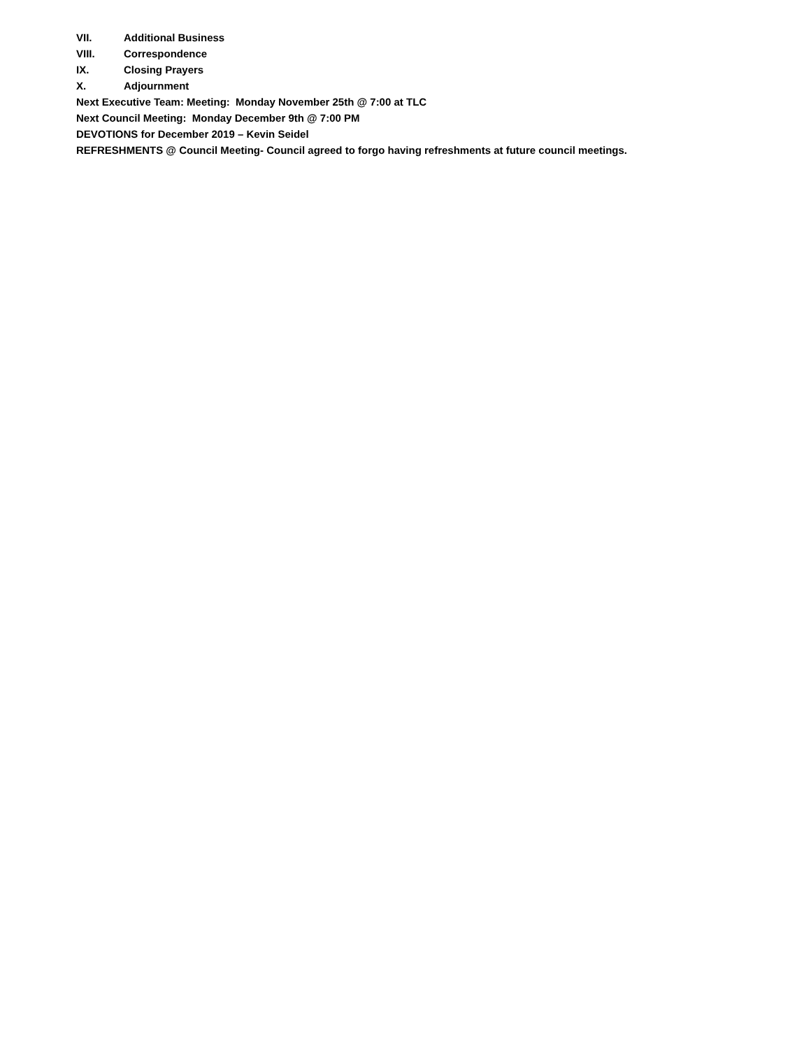VII. Additional Business
VIII. Correspondence
IX. Closing Prayers
X. Adjournment
Next Executive Team: Meeting: Monday November 25th @ 7:00 at TLC
Next Council Meeting: Monday December 9th @ 7:00 PM
DEVOTIONS for December 2019 – Kevin Seidel
REFRESHMENTS @ Council Meeting- Council agreed to forgo having refreshments at future council meetings.